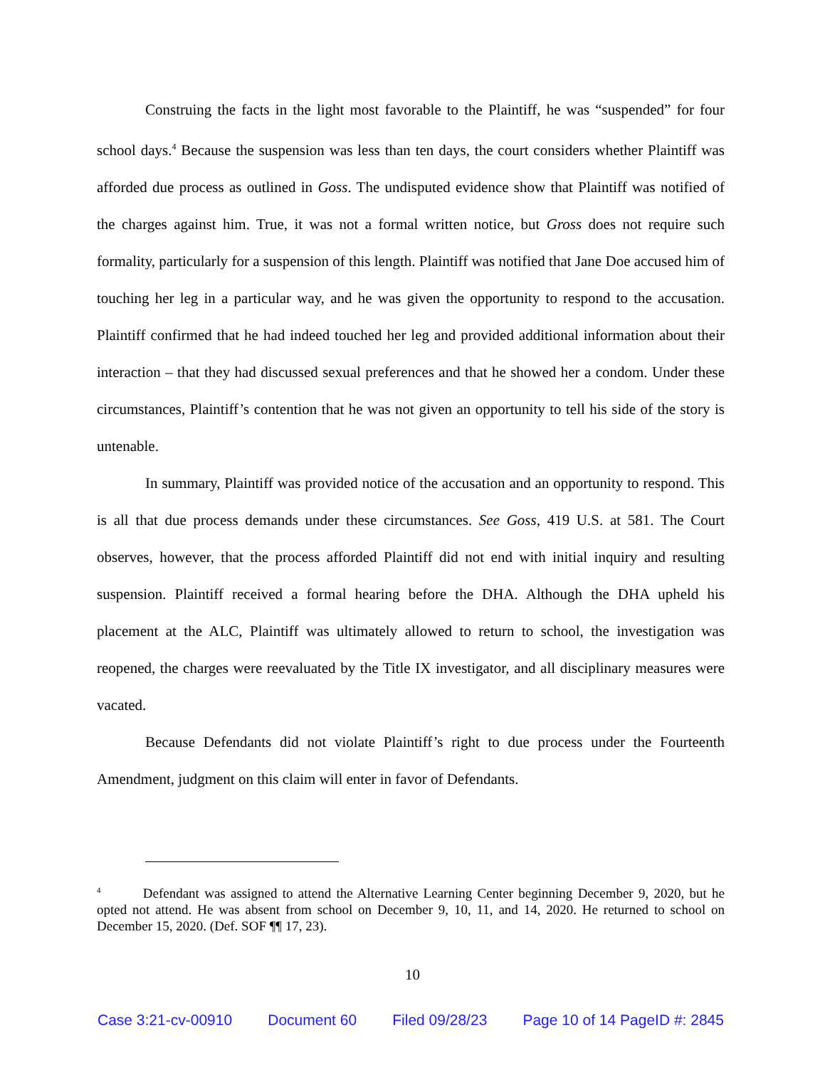Construing the facts in the light most favorable to the Plaintiff, he was “suspended” for four school days.<sup>4</sup> Because the suspension was less than ten days, the court considers whether Plaintiff was afforded due process as outlined in Goss. The undisputed evidence show that Plaintiff was notified of the charges against him. True, it was not a formal written notice, but Gross does not require such formality, particularly for a suspension of this length. Plaintiff was notified that Jane Doe accused him of touching her leg in a particular way, and he was given the opportunity to respond to the accusation. Plaintiff confirmed that he had indeed touched her leg and provided additional information about their interaction – that they had discussed sexual preferences and that he showed her a condom. Under these circumstances, Plaintiff’s contention that he was not given an opportunity to tell his side of the story is untenable.
In summary, Plaintiff was provided notice of the accusation and an opportunity to respond. This is all that due process demands under these circumstances. See Goss, 419 U.S. at 581. The Court observes, however, that the process afforded Plaintiff did not end with initial inquiry and resulting suspension. Plaintiff received a formal hearing before the DHA. Although the DHA upheld his placement at the ALC, Plaintiff was ultimately allowed to return to school, the investigation was reopened, the charges were reevaluated by the Title IX investigator, and all disciplinary measures were vacated.
Because Defendants did not violate Plaintiff’s right to due process under the Fourteenth Amendment, judgment on this claim will enter in favor of Defendants.
<sup>4</sup> Defendant was assigned to attend the Alternative Learning Center beginning December 9, 2020, but he opted not attend. He was absent from school on December 9, 10, 11, and 14, 2020. He returned to school on December 15, 2020. (Def. SOF ¶¶ 17, 23).
10
Case 3:21-cv-00910 Document 60 Filed 09/28/23 Page 10 of 14 PageID #: 2845